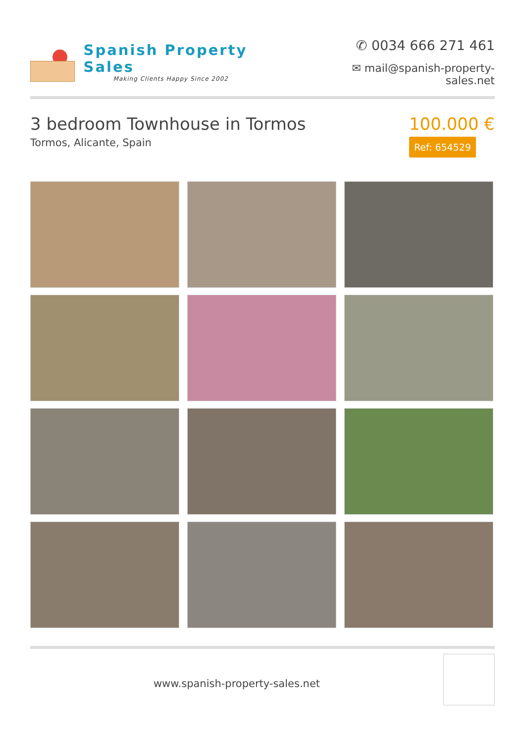Spanish Property Sales
Making Clients Happy Since 2002
✆ 0034 666 271 461
✉ mail@spanish-property-sales.net
3 bedroom Townhouse in Tormos
Tormos, Alicante, Spain
100.000 €
Ref: 654529
www.spanish-property-sales.net